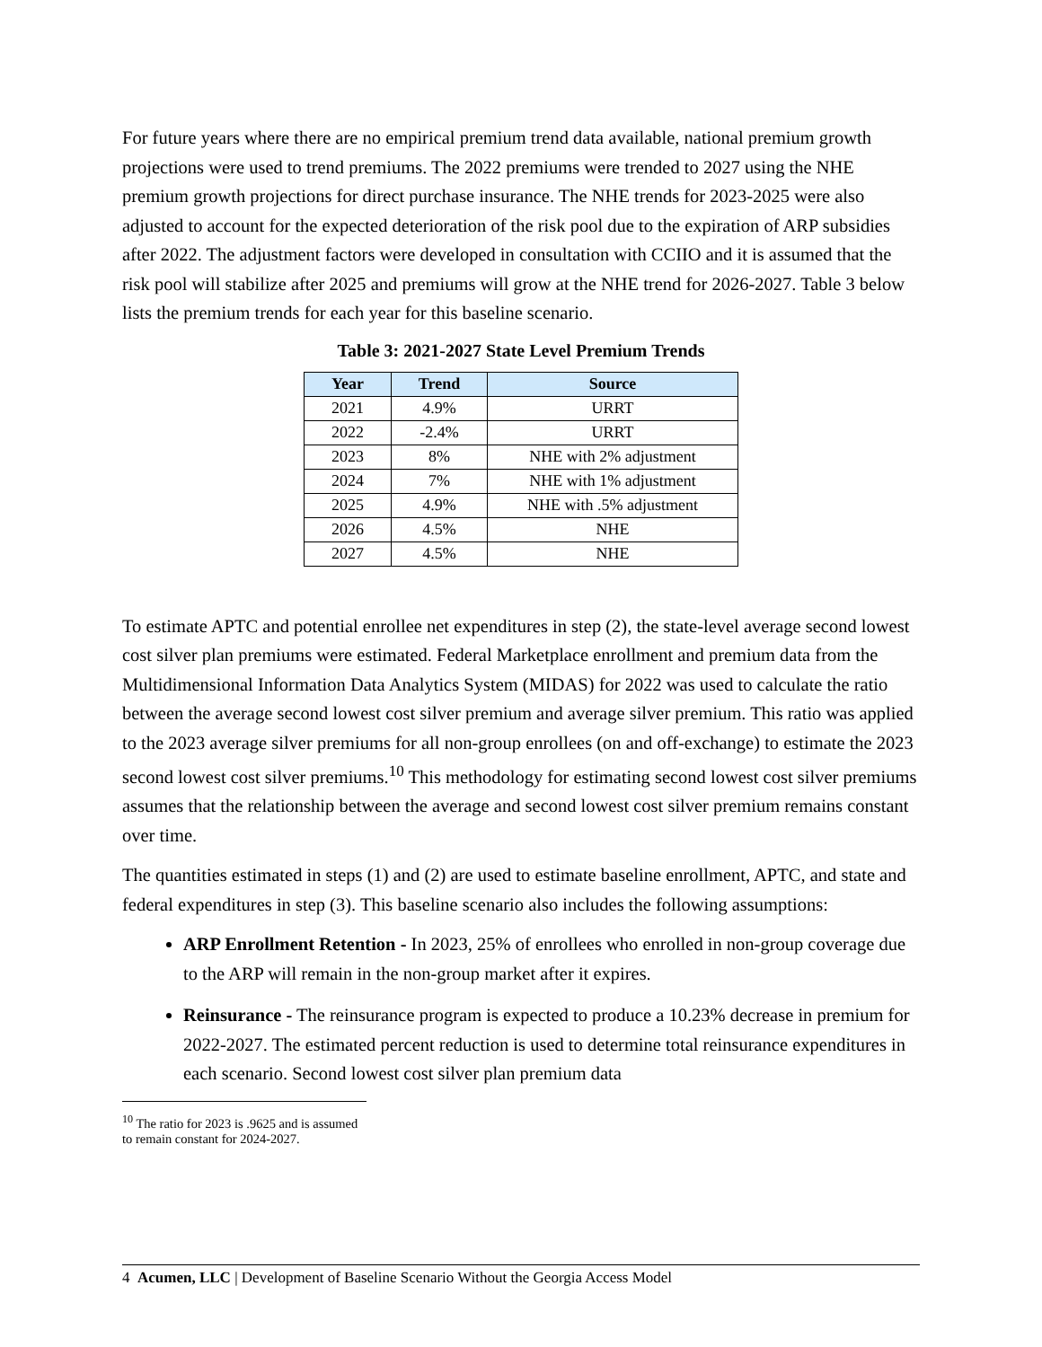For future years where there are no empirical premium trend data available, national premium growth projections were used to trend premiums. The 2022 premiums were trended to 2027 using the NHE premium growth projections for direct purchase insurance. The NHE trends for 2023-2025 were also adjusted to account for the expected deterioration of the risk pool due to the expiration of ARP subsidies after 2022. The adjustment factors were developed in consultation with CCIIO and it is assumed that the risk pool will stabilize after 2025 and premiums will grow at the NHE trend for 2026-2027. Table 3 below lists the premium trends for each year for this baseline scenario.
Table 3: 2021-2027 State Level Premium Trends
| Year | Trend | Source |
| --- | --- | --- |
| 2021 | 4.9% | URRT |
| 2022 | -2.4% | URRT |
| 2023 | 8% | NHE with 2% adjustment |
| 2024 | 7% | NHE with 1% adjustment |
| 2025 | 4.9% | NHE with .5% adjustment |
| 2026 | 4.5% | NHE |
| 2027 | 4.5% | NHE |
To estimate APTC and potential enrollee net expenditures in step (2), the state-level average second lowest cost silver plan premiums were estimated. Federal Marketplace enrollment and premium data from the Multidimensional Information Data Analytics System (MIDAS) for 2022 was used to calculate the ratio between the average second lowest cost silver premium and average silver premium. This ratio was applied to the 2023 average silver premiums for all non-group enrollees (on and off-exchange) to estimate the 2023 second lowest cost silver premiums.<sup>10</sup> This methodology for estimating second lowest cost silver premiums assumes that the relationship between the average and second lowest cost silver premium remains constant over time.
The quantities estimated in steps (1) and (2) are used to estimate baseline enrollment, APTC, and state and federal expenditures in step (3). This baseline scenario also includes the following assumptions:
ARP Enrollment Retention - In 2023, 25% of enrollees who enrolled in non-group coverage due to the ARP will remain in the non-group market after it expires.
Reinsurance - The reinsurance program is expected to produce a 10.23% decrease in premium for 2022-2027. The estimated percent reduction is used to determine total reinsurance expenditures in each scenario. Second lowest cost silver plan premium data
<sup>10</sup> The ratio for 2023 is .9625 and is assumed to remain constant for 2024-2027.
4 Acumen, LLC | Development of Baseline Scenario Without the Georgia Access Model